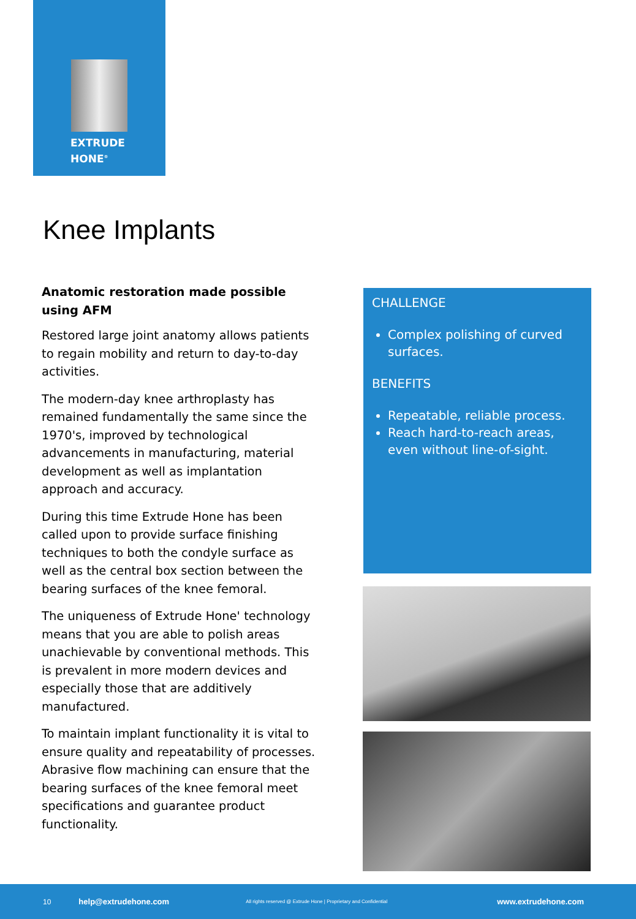EXTRUDE
HONE<sup>®</sup>
Knee Implants
Anatomic restoration made possible using AFM
Restored large joint anatomy allows patients to regain mobility and return to day-to-day activities.
The modern-day knee arthroplasty has remained fundamentally the same since the 1970's, improved by technological advancements in manufacturing, material development as well as implantation approach and accuracy.
During this time Extrude Hone has been called upon to provide surface finishing techniques to both the condyle surface as well as the central box section between the bearing surfaces of the knee femoral.
The uniqueness of Extrude Hone' technology means that you are able to polish areas unachievable by conventional methods. This is prevalent in more modern devices and especially those that are additively manufactured.
To maintain implant functionality it is vital to ensure quality and repeatability of processes. Abrasive flow machining can ensure that the bearing surfaces of the knee femoral meet specifications and guarantee product functionality.
CHALLENGE
Complex polishing of curved surfaces.
BENEFITS
Repeatable, reliable process.
Reach hard-to-reach areas, even without line-of-sight.
10 help@extrudehone.com All rights reserved @ Extrude Hone | Proprietary and Confidential www.extrudehone.com